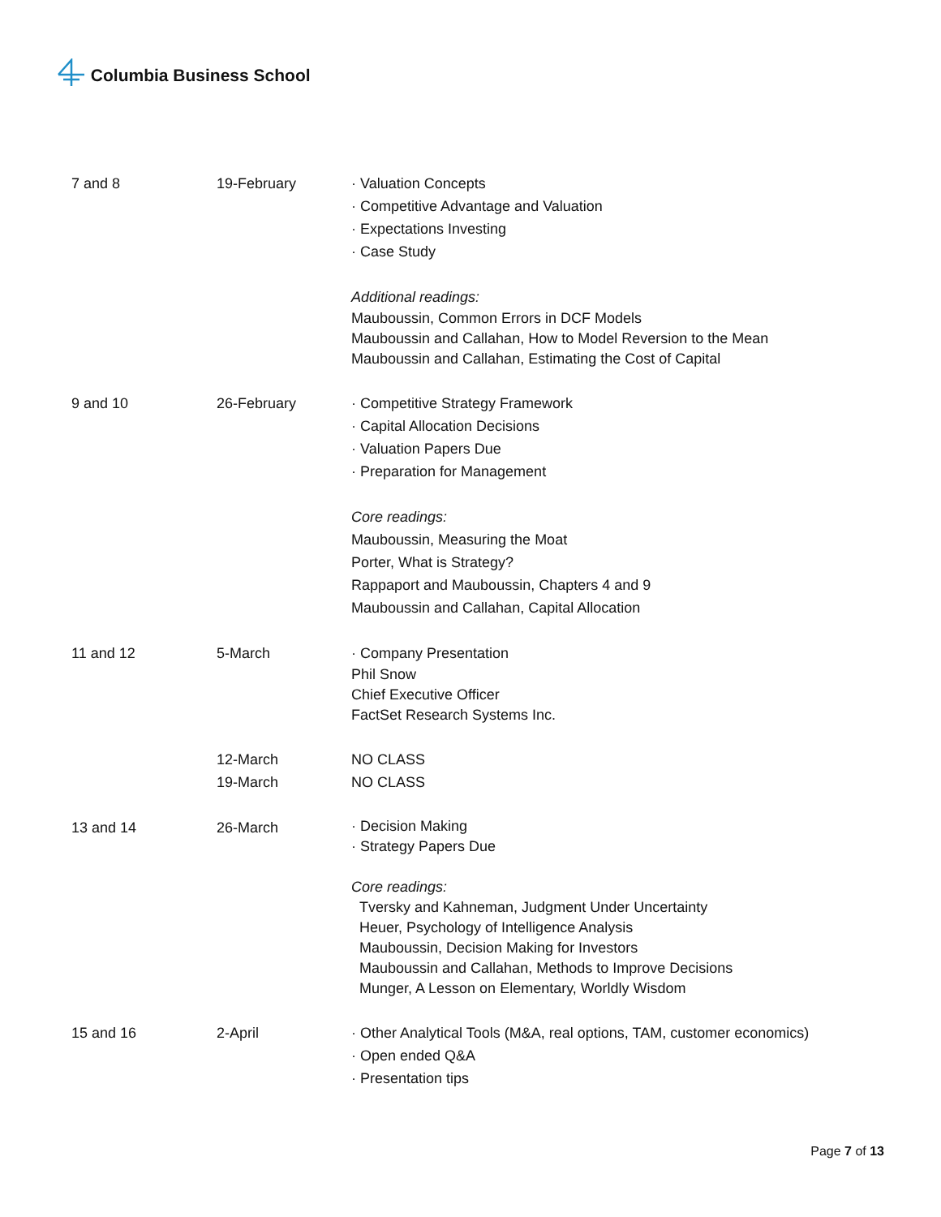Columbia Business School
| 7 and 8 | 19-February | · Valuation Concepts · Competitive Advantage and Valuation · Expectations Investing · Case Study Additional readings: Mauboussin, Common Errors in DCF Models Mauboussin and Callahan, How to Model Reversion to the Mean Mauboussin and Callahan, Estimating the Cost of Capital |
| 9 and 10 | 26-February | · Competitive Strategy Framework · Capital Allocation Decisions · Valuation Papers Due · Preparation for Management Core readings: Mauboussin, Measuring the Moat Porter, What is Strategy? Rappaport and Mauboussin, Chapters 4 and 9 Mauboussin and Callahan, Capital Allocation |
| 11 and 12 | 5-March | · Company Presentation Phil Snow Chief Executive Officer FactSet Research Systems Inc. |
| | 12-March 19-March | NO CLASS NO CLASS |
| 13 and 14 | 26-March | · Decision Making · Strategy Papers Due Core readings: Tversky and Kahneman, Judgment Under Uncertainty Heuer, Psychology of Intelligence Analysis Mauboussin, Decision Making for Investors Mauboussin and Callahan, Methods to Improve Decisions Munger, A Lesson on Elementary, Worldly Wisdom |
| 15 and 16 | 2-April | · Other Analytical Tools (M&A, real options, TAM, customer economics) · Open ended Q&A · Presentation tips |
Page 7 of 13